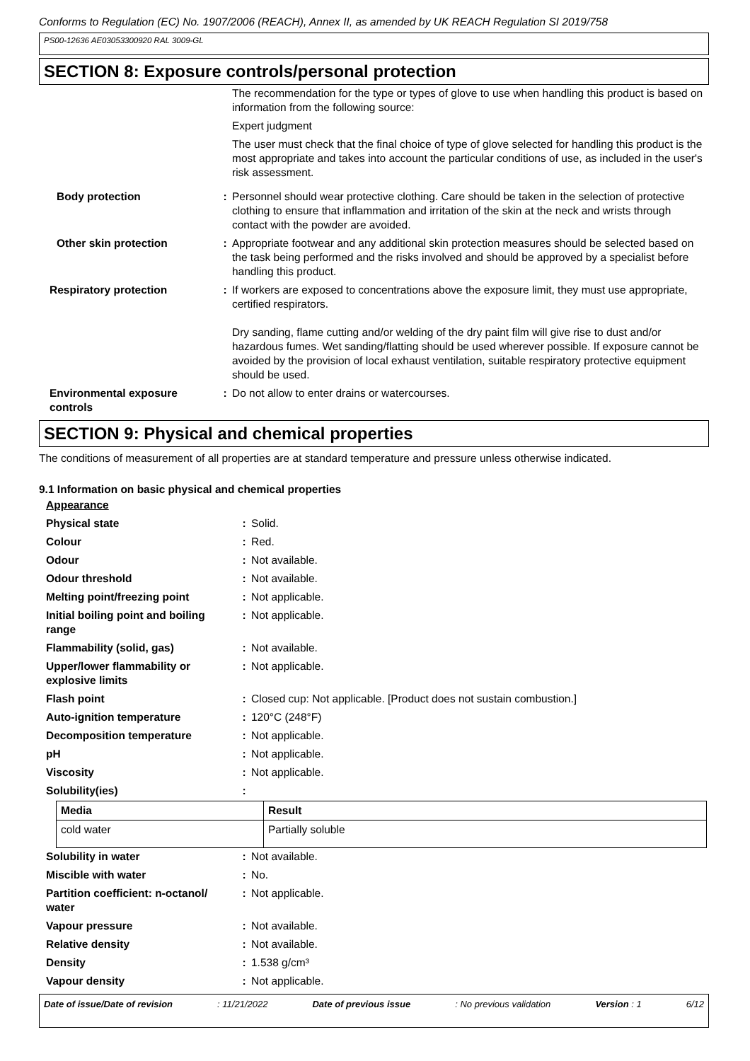Conforms to Regulation (EC) No. 1907/2006 (REACH), Annex II, as amended by UK REACH Regulation SI 2019/758
PS00-12636 AE03053300920 RAL 3009-GL
SECTION 8: Exposure controls/personal protection
| | | The recommendation for the type or types of glove to use when handling this product is based on information from the following source: Expert judgment The user must check that the final choice of type of glove selected for handling this product is the most appropriate and takes into account the particular conditions of use, as included in the user's risk assessment. |
| Body protection | : | Personnel should wear protective clothing. Care should be taken in the selection of protective clothing to ensure that inflammation and irritation of the skin at the neck and wrists through contact with the powder are avoided. |
| Other skin protection | : | Appropriate footwear and any additional skin protection measures should be selected based on the task being performed and the risks involved and should be approved by a specialist before handling this product. |
| Respiratory protection | : | If workers are exposed to concentrations above the exposure limit, they must use appropriate, certified respirators. Dry sanding, flame cutting and/or welding of the dry paint film will give rise to dust and/or hazardous fumes. Wet sanding/flatting should be used wherever possible. If exposure cannot be avoided by the provision of local exhaust ventilation, suitable respiratory protective equipment should be used. |
| Environmental exposure controls | : | Do not allow to enter drains or watercourses. |
SECTION 9: Physical and chemical properties
The conditions of measurement of all properties are at standard temperature and pressure unless otherwise indicated.
9.1 Information on basic physical and chemical properties
| Appearance | | |
| Physical state | : | Solid. |
| Colour | : | Red. |
| Odour | : | Not available. |
| Odour threshold | : | Not available. |
| Melting point/freezing point | : | Not applicable. |
| Initial boiling point and boiling range | : | Not applicable. |
| Flammability (solid, gas) | : | Not available. |
| Upper/lower flammability or explosive limits | : | Not applicable. |
| Flash point | : | Closed cup: Not applicable. [Product does not sustain combustion.] |
| Auto-ignition temperature | : | 120°C (248°F) |
| Decomposition temperature | : | Not applicable. |
| pH | : | Not applicable. |
| Viscosity | : | Not applicable. |
| Solubility(ies) | : | |
| Media | Result |
| --- | --- |
| cold water | Partially soluble |
| Solubility in water | : | Not available. |
| Miscible with water | : | No. |
| Partition coefficient: n-octanol/ water | : | Not applicable. |
| Vapour pressure | : | Not available. |
| Relative density | : | Not available. |
| Density | : | 1.538 g/cm³ |
| Vapour density | : | Not applicable. |
Date of issue/Date of revision: 11/21/2022 Date of previous issue: No previous validation Version : 1 6/12